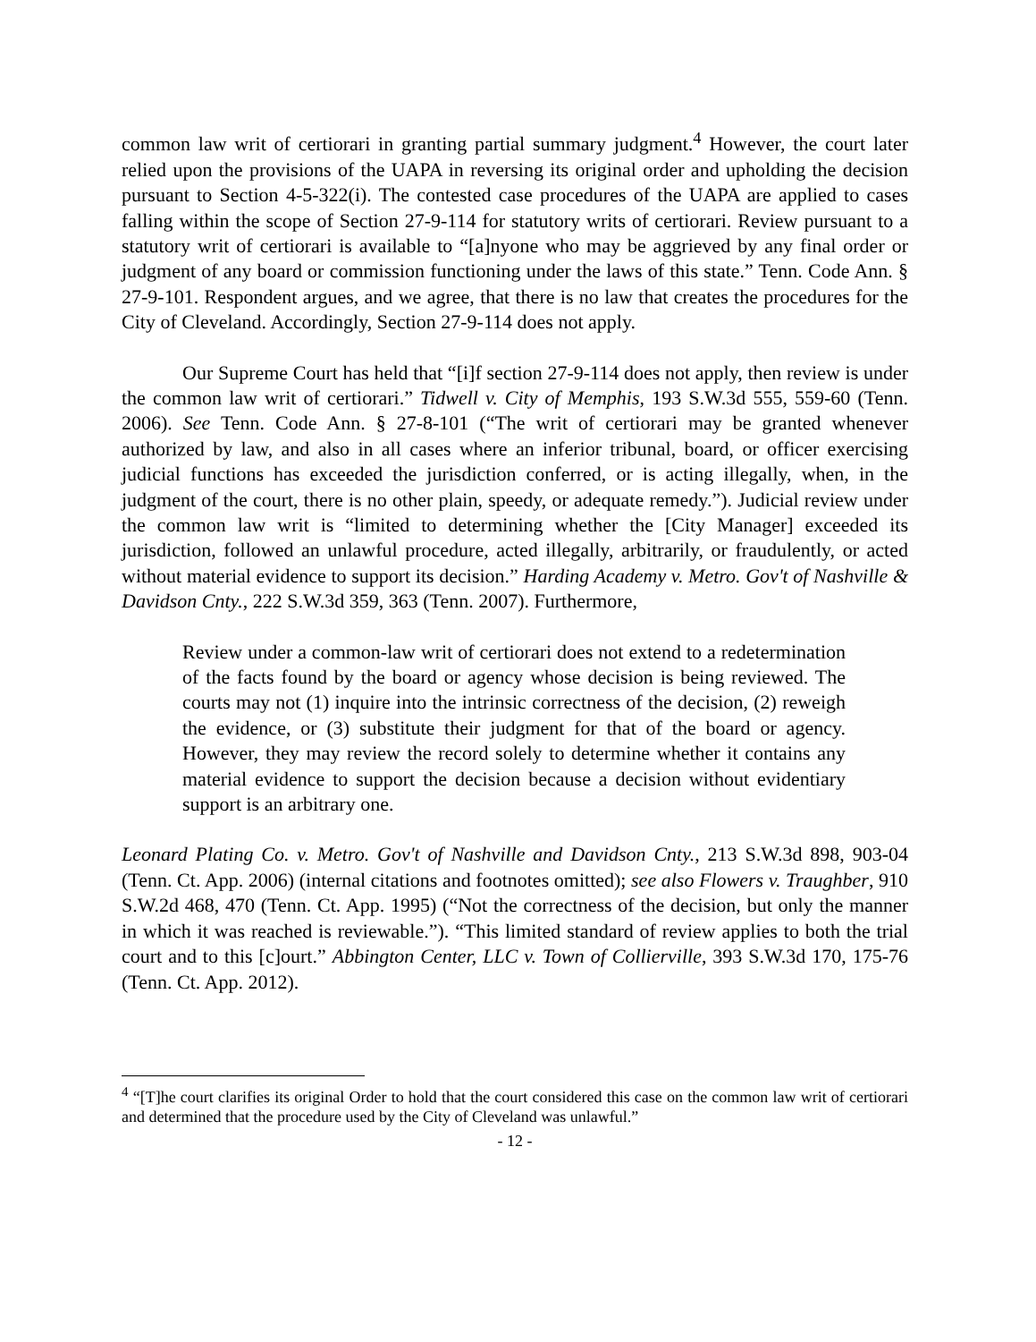common law writ of certiorari in granting partial summary judgment.<sup>4</sup> However, the court later relied upon the provisions of the UAPA in reversing its original order and upholding the decision pursuant to Section 4-5-322(i). The contested case procedures of the UAPA are applied to cases falling within the scope of Section 27-9-114 for statutory writs of certiorari. Review pursuant to a statutory writ of certiorari is available to “[a]nyone who may be aggrieved by any final order or judgment of any board or commission functioning under the laws of this state.” Tenn. Code Ann. § 27-9-101. Respondent argues, and we agree, that there is no law that creates the procedures for the City of Cleveland. Accordingly, Section 27-9-114 does not apply.
Our Supreme Court has held that “[i]f section 27-9-114 does not apply, then review is under the common law writ of certiorari.” Tidwell v. City of Memphis, 193 S.W.3d 555, 559-60 (Tenn. 2006). See Tenn. Code Ann. § 27-8-101 (“The writ of certiorari may be granted whenever authorized by law, and also in all cases where an inferior tribunal, board, or officer exercising judicial functions has exceeded the jurisdiction conferred, or is acting illegally, when, in the judgment of the court, there is no other plain, speedy, or adequate remedy.”). Judicial review under the common law writ is “limited to determining whether the [City Manager] exceeded its jurisdiction, followed an unlawful procedure, acted illegally, arbitrarily, or fraudulently, or acted without material evidence to support its decision.” Harding Academy v. Metro. Gov't of Nashville & Davidson Cnty., 222 S.W.3d 359, 363 (Tenn. 2007). Furthermore,
Review under a common-law writ of certiorari does not extend to a redetermination of the facts found by the board or agency whose decision is being reviewed. The courts may not (1) inquire into the intrinsic correctness of the decision, (2) reweigh the evidence, or (3) substitute their judgment for that of the board or agency. However, they may review the record solely to determine whether it contains any material evidence to support the decision because a decision without evidentiary support is an arbitrary one.
Leonard Plating Co. v. Metro. Gov't of Nashville and Davidson Cnty., 213 S.W.3d 898, 903-04 (Tenn. Ct. App. 2006) (internal citations and footnotes omitted); see also Flowers v. Traughber, 910 S.W.2d 468, 470 (Tenn. Ct. App. 1995) (“Not the correctness of the decision, but only the manner in which it was reached is reviewable.”). “This limited standard of review applies to both the trial court and to this [c]ourt.” Abbington Center, LLC v. Town of Collierville, 393 S.W.3d 170, 175-76 (Tenn. Ct. App. 2012).
<sup>4</sup> “[T]he court clarifies its original Order to hold that the court considered this case on the common law writ of certiorari and determined that the procedure used by the City of Cleveland was unlawful.”
- 12 -